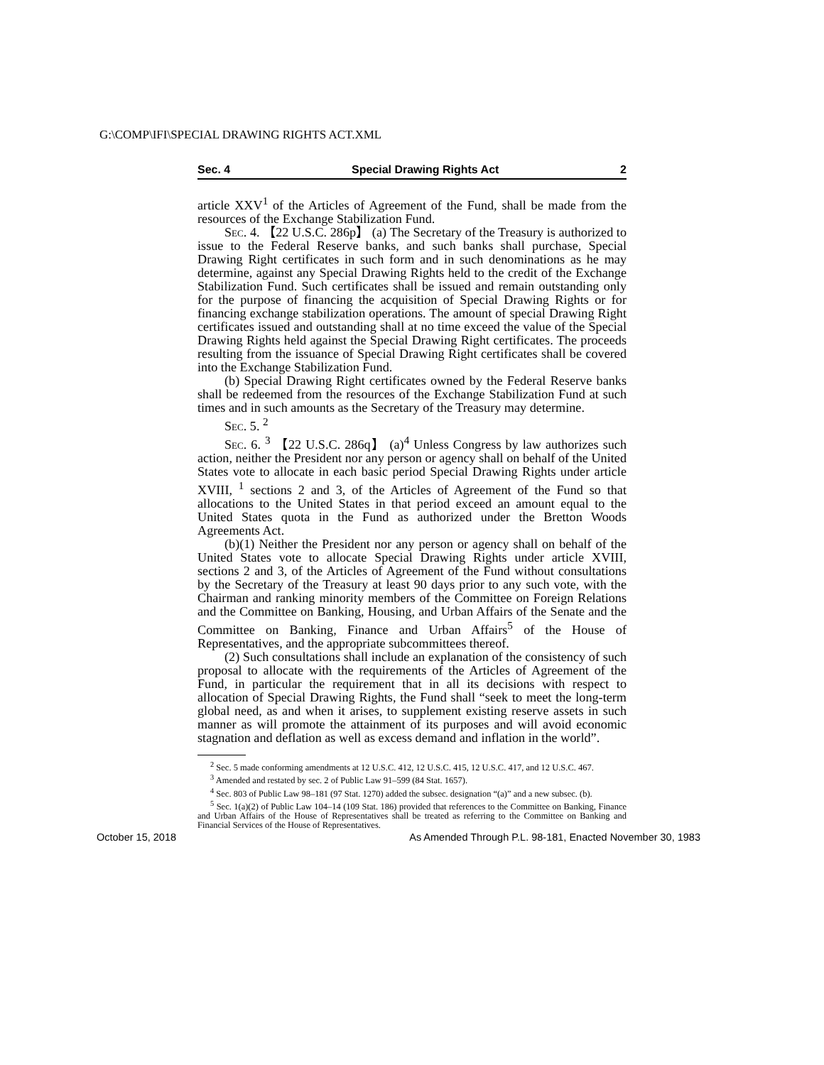G:\COMP\IFI\SPECIAL DRAWING RIGHTS ACT.XML
Sec. 4 Special Drawing Rights Act 2
article XXV<sup>1</sup> of the Articles of Agreement of the Fund, shall be made from the resources of the Exchange Stabilization Fund.
Sec. 4. 【22 U.S.C. 286p】 (a) The Secretary of the Treasury is authorized to issue to the Federal Reserve banks, and such banks shall purchase, Special Drawing Right certificates in such form and in such denominations as he may determine, against any Special Drawing Rights held to the credit of the Exchange Stabilization Fund. Such certificates shall be issued and remain outstanding only for the purpose of financing the acquisition of Special Drawing Rights or for financing exchange stabilization operations. The amount of special Drawing Right certificates issued and outstanding shall at no time exceed the value of the Special Drawing Rights held against the Special Drawing Right certificates. The proceeds resulting from the issuance of Special Drawing Right certificates shall be covered into the Exchange Stabilization Fund.
(b) Special Drawing Right certificates owned by the Federal Reserve banks shall be redeemed from the resources of the Exchange Stabilization Fund at such times and in such amounts as the Secretary of the Treasury may determine.
Sec. 5. <sup>2</sup>
Sec. 6. <sup>3</sup> 【22 U.S.C. 286q】 (a)<sup>4</sup> Unless Congress by law authorizes such action, neither the President nor any person or agency shall on behalf of the United States vote to allocate in each basic period Special Drawing Rights under article XVIII, <sup>1</sup> sections 2 and 3, of the Articles of Agreement of the Fund so that allocations to the United States in that period exceed an amount equal to the United States quota in the Fund as authorized under the Bretton Woods Agreements Act.
(b)(1) Neither the President nor any person or agency shall on behalf of the United States vote to allocate Special Drawing Rights under article XVIII, sections 2 and 3, of the Articles of Agreement of the Fund without consultations by the Secretary of the Treasury at least 90 days prior to any such vote, with the Chairman and ranking minority members of the Committee on Foreign Relations and the Committee on Banking, Housing, and Urban Affairs of the Senate and the Committee on Banking, Finance and Urban Affairs<sup>5</sup> of the House of Representatives, and the appropriate subcommittees thereof.
(2) Such consultations shall include an explanation of the consistency of such proposal to allocate with the requirements of the Articles of Agreement of the Fund, in particular the requirement that in all its decisions with respect to allocation of Special Drawing Rights, the Fund shall “seek to meet the long-term global need, as and when it arises, to supplement existing reserve assets in such manner as will promote the attainment of its purposes and will avoid economic stagnation and deflation as well as excess demand and inflation in the world”.
<sup>2</sup> Sec. 5 made conforming amendments at 12 U.S.C. 412, 12 U.S.C. 415, 12 U.S.C. 417, and 12 U.S.C. 467.
<sup>3</sup> Amended and restated by sec. 2 of Public Law 91–599 (84 Stat. 1657).
<sup>4</sup> Sec. 803 of Public Law 98–181 (97 Stat. 1270) added the subsec. designation “(a)” and a new subsec. (b).
<sup>5</sup> Sec. 1(a)(2) of Public Law 104–14 (109 Stat. 186) provided that references to the Committee on Banking, Finance and Urban Affairs of the House of Representatives shall be treated as referring to the Committee on Banking and Financial Services of the House of Representatives.
October 15, 2018 As Amended Through P.L. 98-181, Enacted November 30, 1983